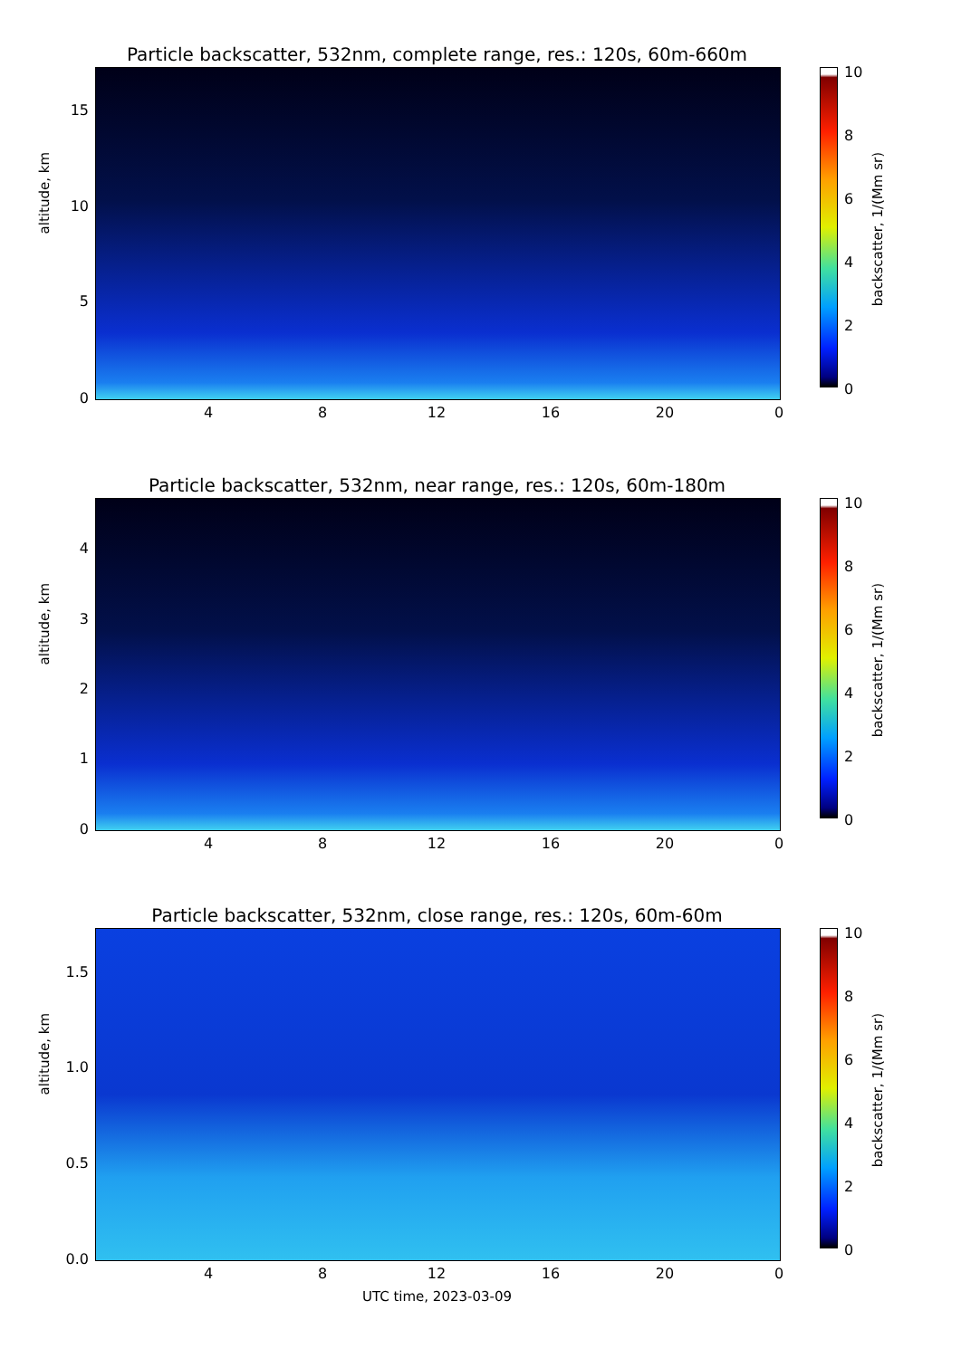Particle backscatter, 532nm, complete range, res.: 120s, 60m-660m
altitude, km
15
10
5
0
4 8 12 16 20 0
10
8
6
4
2
0
backscatter, 1/(Mm sr)
Particle backscatter, 532nm, near range, res.: 120s, 60m-180m
altitude, km
4
3
2
1
0
4 8 12 16 20 0
10
8
6
4
2
0
backscatter, 1/(Mm sr)
Particle backscatter, 532nm, close range, res.: 120s, 60m-60m
altitude, km
1.5
1.0
0.5
0.0
4 8 12 16 20 0
10
8
6
4
2
0
backscatter, 1/(Mm sr)
UTC time, 2023-03-09